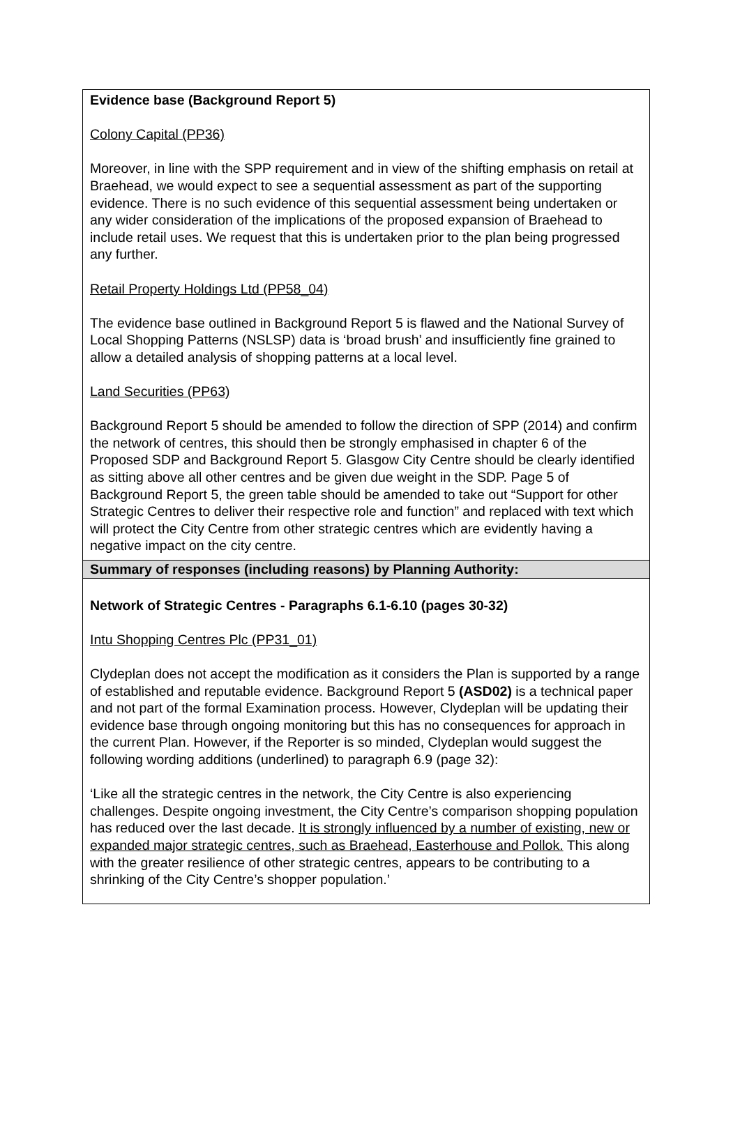Evidence base (Background Report 5)
Colony Capital (PP36)
Moreover, in line with the SPP requirement and in view of the shifting emphasis on retail at Braehead, we would expect to see a sequential assessment as part of the supporting evidence. There is no such evidence of this sequential assessment being undertaken or any wider consideration of the implications of the proposed expansion of Braehead to include retail uses. We request that this is undertaken prior to the plan being progressed any further.
Retail Property Holdings Ltd (PP58_04)
The evidence base outlined in Background Report 5 is flawed and the National Survey of Local Shopping Patterns (NSLSP) data is ‘broad brush’ and insufficiently fine grained to allow a detailed analysis of shopping patterns at a local level.
Land Securities (PP63)
Background Report 5 should be amended to follow the direction of SPP (2014) and confirm the network of centres, this should then be strongly emphasised in chapter 6 of the Proposed SDP and Background Report 5. Glasgow City Centre should be clearly identified as sitting above all other centres and be given due weight in the SDP. Page 5 of Background Report 5, the green table should be amended to take out “Support for other Strategic Centres to deliver their respective role and function” and replaced with text which will protect the City Centre from other strategic centres which are evidently having a negative impact on the city centre.
Summary of responses (including reasons) by Planning Authority:
Network of Strategic Centres - Paragraphs 6.1-6.10 (pages 30-32)
Intu Shopping Centres Plc (PP31_01)
Clydeplan does not accept the modification as it considers the Plan is supported by a range of established and reputable evidence. Background Report 5 (ASD02) is a technical paper and not part of the formal Examination process. However, Clydeplan will be updating their evidence base through ongoing monitoring but this has no consequences for approach in the current Plan. However, if the Reporter is so minded, Clydeplan would suggest the following wording additions (underlined) to paragraph 6.9 (page 32):
‘Like all the strategic centres in the network, the City Centre is also experiencing challenges. Despite ongoing investment, the City Centre’s comparison shopping population has reduced over the last decade. It is strongly influenced by a number of existing, new or expanded major strategic centres, such as Braehead, Easterhouse and Pollok. This along with the greater resilience of other strategic centres, appears to be contributing to a shrinking of the City Centre’s shopper population.’